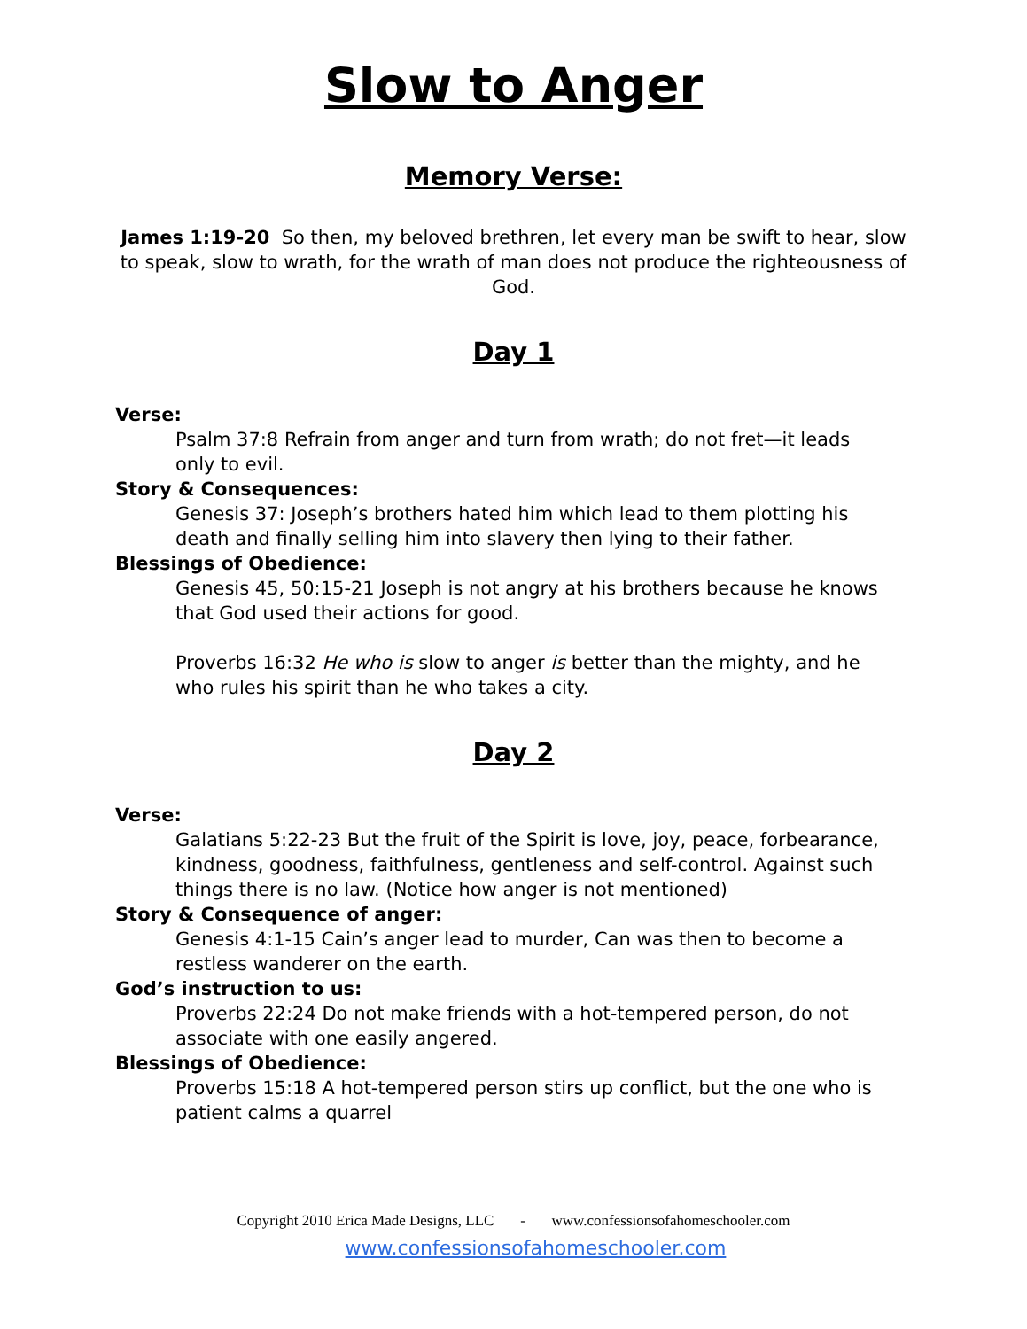Slow to Anger
Memory Verse:
James 1:19-20 So then, my beloved brethren, let every man be swift to hear, slow to speak, slow to wrath, for the wrath of man does not produce the righteousness of God.
Day 1
Verse:
Psalm 37:8 Refrain from anger and turn from wrath; do not fret—it leads only to evil.
Story & Consequences:
Genesis 37: Joseph’s brothers hated him which lead to them plotting his death and finally selling him into slavery then lying to their father.
Blessings of Obedience:
Genesis 45, 50:15-21 Joseph is not angry at his brothers because he knows that God used their actions for good.
Proverbs 16:32 He who is slow to anger is better than the mighty, and he who rules his spirit than he who takes a city.
Day 2
Verse:
Galatians 5:22-23 But the fruit of the Spirit is love, joy, peace, forbearance, kindness, goodness, faithfulness, gentleness and self-control. Against such things there is no law. (Notice how anger is not mentioned)
Story & Consequence of anger:
Genesis 4:1-15 Cain’s anger lead to murder, Can was then to become a restless wanderer on the earth.
God’s instruction to us:
Proverbs 22:24 Do not make friends with a hot-tempered person, do not associate with one easily angered.
Blessings of Obedience:
Proverbs 15:18 A hot-tempered person stirs up conflict, but the one who is patient calms a quarrel
Copyright 2010 Erica Made Designs, LLC - www.confessionsofahomeschooler.com
www.confessionsofahomeschooler.com